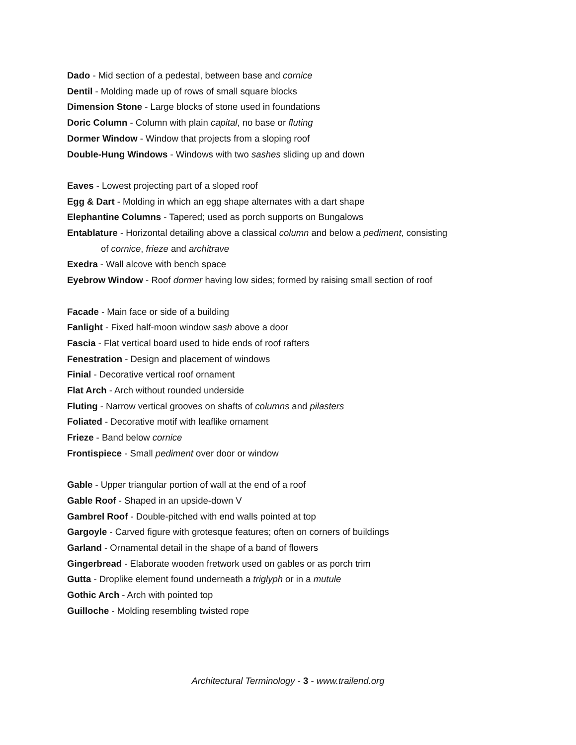Dado - Mid section of a pedestal, between base and cornice
Dentil - Molding made up of rows of small square blocks
Dimension Stone - Large blocks of stone used in foundations
Doric Column - Column with plain capital, no base or fluting
Dormer Window - Window that projects from a sloping roof
Double-Hung Windows - Windows with two sashes sliding up and down
Eaves - Lowest projecting part of a sloped roof
Egg & Dart - Molding in which an egg shape alternates with a dart shape
Elephantine Columns - Tapered; used as porch supports on Bungalows
Entablature - Horizontal detailing above a classical column and below a pediment, consisting
of cornice, frieze and architrave
Exedra - Wall alcove with bench space
Eyebrow Window - Roof dormer having low sides; formed by raising small section of roof
Facade - Main face or side of a building
Fanlight - Fixed half-moon window sash above a door
Fascia - Flat vertical board used to hide ends of roof rafters
Fenestration - Design and placement of windows
Finial - Decorative vertical roof ornament
Flat Arch - Arch without rounded underside
Fluting - Narrow vertical grooves on shafts of columns and pilasters
Foliated - Decorative motif with leaflike ornament
Frieze - Band below cornice
Frontispiece - Small pediment over door or window
Gable - Upper triangular portion of wall at the end of a roof
Gable Roof - Shaped in an upside-down V
Gambrel Roof - Double-pitched with end walls pointed at top
Gargoyle - Carved figure with grotesque features; often on corners of buildings
Garland - Ornamental detail in the shape of a band of flowers
Gingerbread - Elaborate wooden fretwork used on gables or as porch trim
Gutta - Droplike element found underneath a triglyph or in a mutule
Gothic Arch - Arch with pointed top
Guilloche - Molding resembling twisted rope
Architectural Terminology - 3 - www.trailend.org